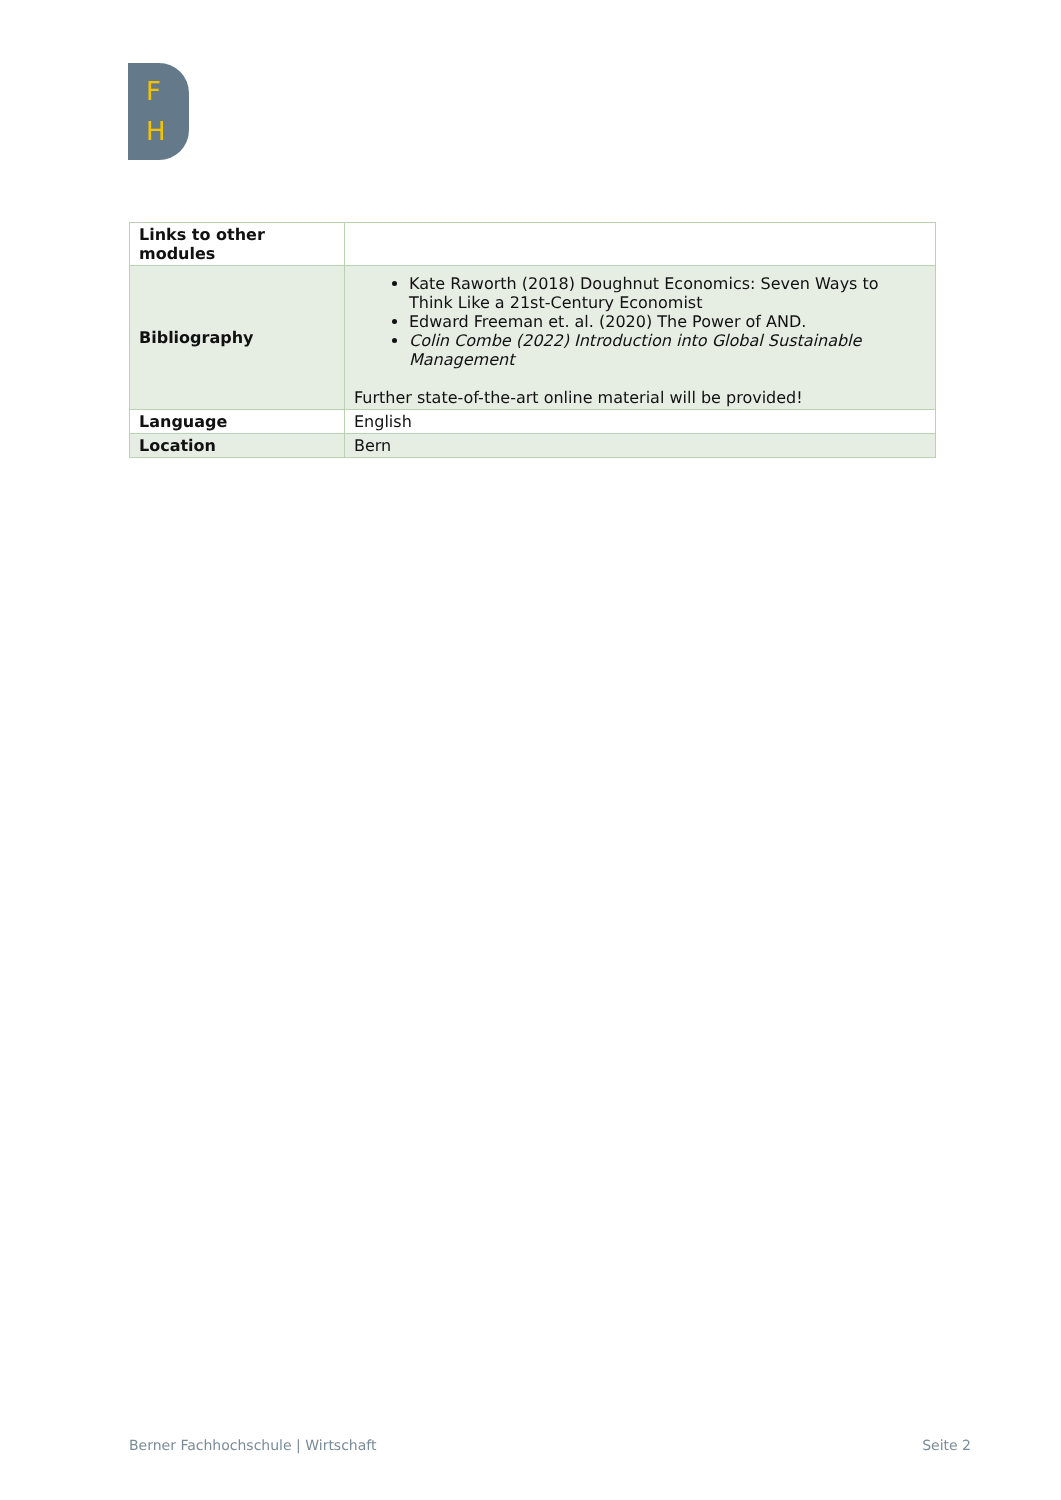F
H
| Links to other modules | |
| Bibliography | Kate Raworth (2018) Doughnut Economics: Seven Ways to Think Like a 21st-Century Economist Edward Freeman et. al. (2020) The Power of AND. Colin Combe (2022) Introduction into Global Sustainable Management Further state-of-the-art online material will be provided! |
| Language | English |
| Location | Bern |
Berner Fachhochschule | Wirtschaft Seite 2